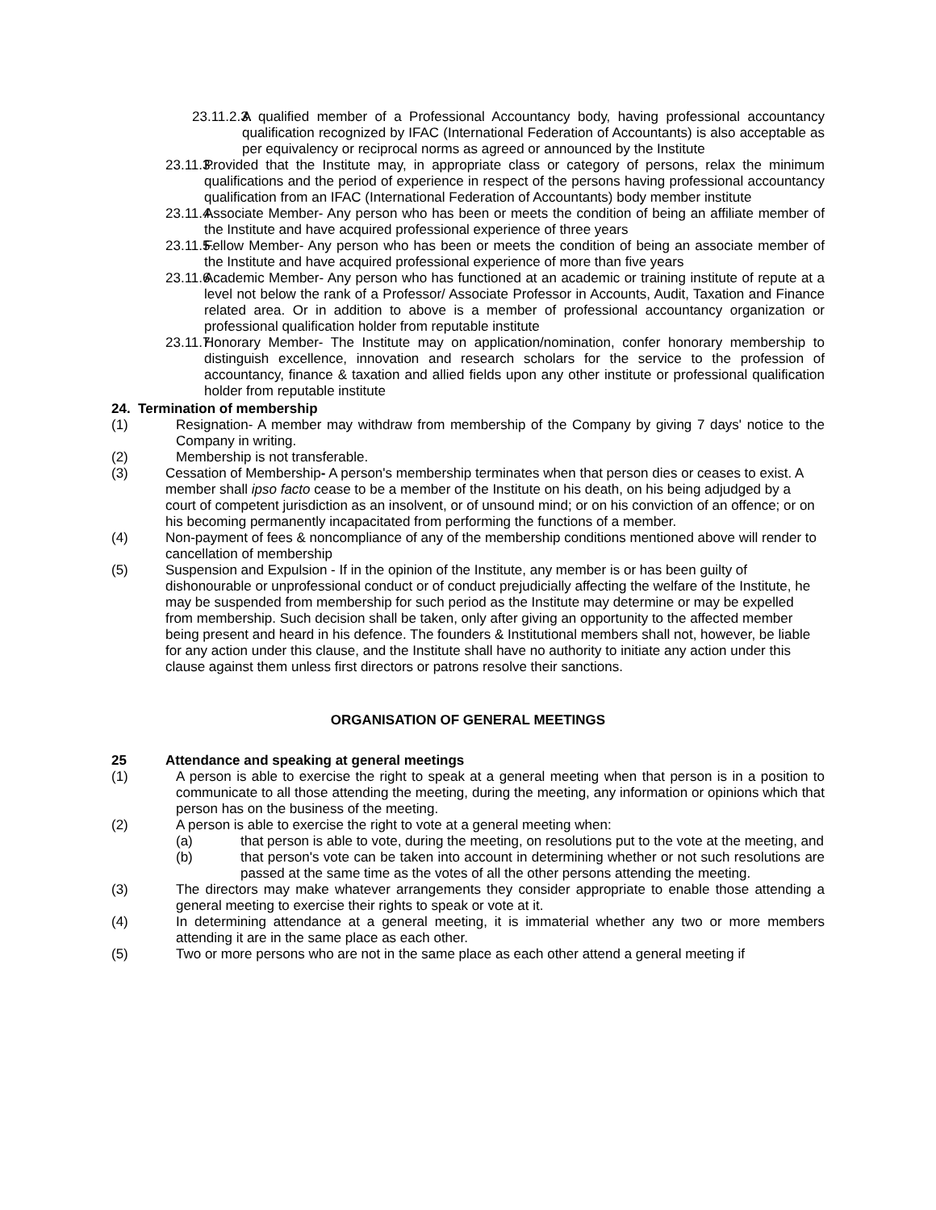23.11.2.3. A qualified member of a Professional Accountancy body, having professional accountancy qualification recognized by IFAC (International Federation of Accountants) is also acceptable as per equivalency or reciprocal norms as agreed or announced by the Institute
23.11.3. Provided that the Institute may, in appropriate class or category of persons, relax the minimum qualifications and the period of experience in respect of the persons having professional accountancy qualification from an IFAC (International Federation of Accountants) body member institute
23.11.4. Associate Member- Any person who has been or meets the condition of being an affiliate member of the Institute and have acquired professional experience of three years
23.11.5. Fellow Member- Any person who has been or meets the condition of being an associate member of the Institute and have acquired professional experience of more than five years
23.11.6. Academic Member- Any person who has functioned at an academic or training institute of repute at a level not below the rank of a Professor/ Associate Professor in Accounts, Audit, Taxation and Finance related area. Or in addition to above is a member of professional accountancy organization or professional qualification holder from reputable institute
23.11.7. Honorary Member- The Institute may on application/nomination, confer honorary membership to distinguish excellence, innovation and research scholars for the service to the profession of accountancy, finance & taxation and allied fields upon any other institute or professional qualification holder from reputable institute
24. Termination of membership
(1) Resignation- A member may withdraw from membership of the Company by giving 7 days' notice to the Company in writing.
(2) Membership is not transferable.
(3) Cessation of Membership- A person's membership terminates when that person dies or ceases to exist. A member shall ipso facto cease to be a member of the Institute on his death, on his being adjudged by a court of competent jurisdiction as an insolvent, or of unsound mind; or on his conviction of an offence; or on his becoming permanently incapacitated from performing the functions of a member.
(4) Non-payment of fees & noncompliance of any of the membership conditions mentioned above will render to cancellation of membership
(5) Suspension and Expulsion - If in the opinion of the Institute, any member is or has been guilty of dishonourable or unprofessional conduct or of conduct prejudicially affecting the welfare of the Institute, he may be suspended from membership for such period as the Institute may determine or may be expelled from membership. Such decision shall be taken, only after giving an opportunity to the affected member being present and heard in his defence. The founders & Institutional members shall not, however, be liable for any action under this clause, and the Institute shall have no authority to initiate any action under this clause against them unless first directors or patrons resolve their sanctions.
ORGANISATION OF GENERAL MEETINGS
25 Attendance and speaking at general meetings
(1) A person is able to exercise the right to speak at a general meeting when that person is in a position to communicate to all those attending the meeting, during the meeting, any information or opinions which that person has on the business of the meeting.
(2) A person is able to exercise the right to vote at a general meeting when:
(a) that person is able to vote, during the meeting, on resolutions put to the vote at the meeting, and
(b) that person's vote can be taken into account in determining whether or not such resolutions are passed at the same time as the votes of all the other persons attending the meeting.
(3) The directors may make whatever arrangements they consider appropriate to enable those attending a general meeting to exercise their rights to speak or vote at it.
(4) In determining attendance at a general meeting, it is immaterial whether any two or more members attending it are in the same place as each other.
(5) Two or more persons who are not in the same place as each other attend a general meeting if